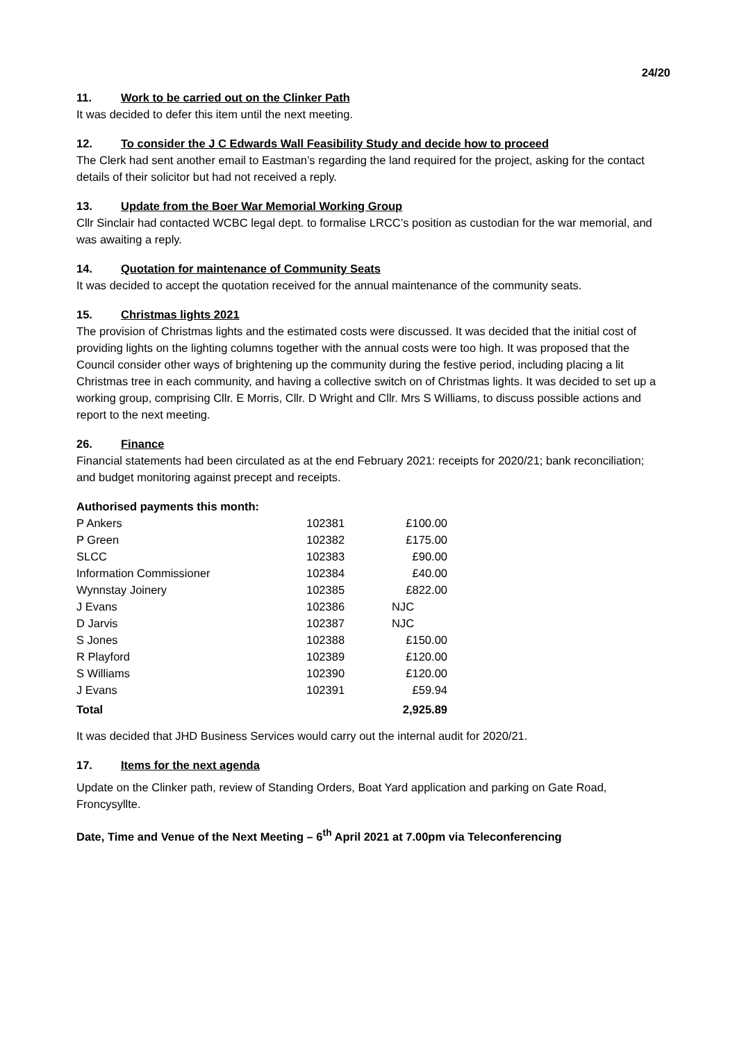24/20
11. Work to be carried out on the Clinker Path
It was decided to defer this item until the next meeting.
12. To consider the J C Edwards Wall Feasibility Study and decide how to proceed
The Clerk had sent another email to Eastman’s regarding the land required for the project, asking for the contact details of their solicitor but had not received a reply.
13. Update from the Boer War Memorial Working Group
Cllr Sinclair had contacted WCBC legal dept. to formalise LRCC’s position as custodian for the war memorial, and was awaiting a reply.
14. Quotation for maintenance of Community Seats
It was decided to accept the quotation received for the annual maintenance of the community seats.
15. Christmas lights 2021
The provision of Christmas lights and the estimated costs were discussed. It was decided that the initial cost of providing lights on the lighting columns together with the annual costs were too high. It was proposed that the Council consider other ways of brightening up the community during the festive period, including placing a lit Christmas tree in each community, and having a collective switch on of Christmas lights. It was decided to set up a working group, comprising Cllr. E Morris, Cllr. D Wright and Cllr. Mrs S Williams, to discuss possible actions and report to the next meeting.
26. Finance
Financial statements had been circulated as at the end February 2021: receipts for 2020/21; bank reconciliation; and budget monitoring against precept and receipts.
Authorised payments this month:
| P Ankers | 102381 | £100.00 |
| P Green | 102382 | £175.00 |
| SLCC | 102383 | £90.00 |
| Information Commissioner | 102384 | £40.00 |
| Wynnstay Joinery | 102385 | £822.00 |
| J Evans | 102386 | NJC |
| D Jarvis | 102387 | NJC |
| S Jones | 102388 | £150.00 |
| R Playford | 102389 | £120.00 |
| S Williams | 102390 | £120.00 |
| J Evans | 102391 | £59.94 |
| Total | | 2,925.89 |
It was decided that JHD Business Services would carry out the internal audit for 2020/21.
17. Items for the next agenda
Update on the Clinker path, review of Standing Orders, Boat Yard application and parking on Gate Road, Froncysyllte.
Date, Time and Venue of the Next Meeting – 6<sup>th</sup> April 2021 at 7.00pm via Teleconferencing